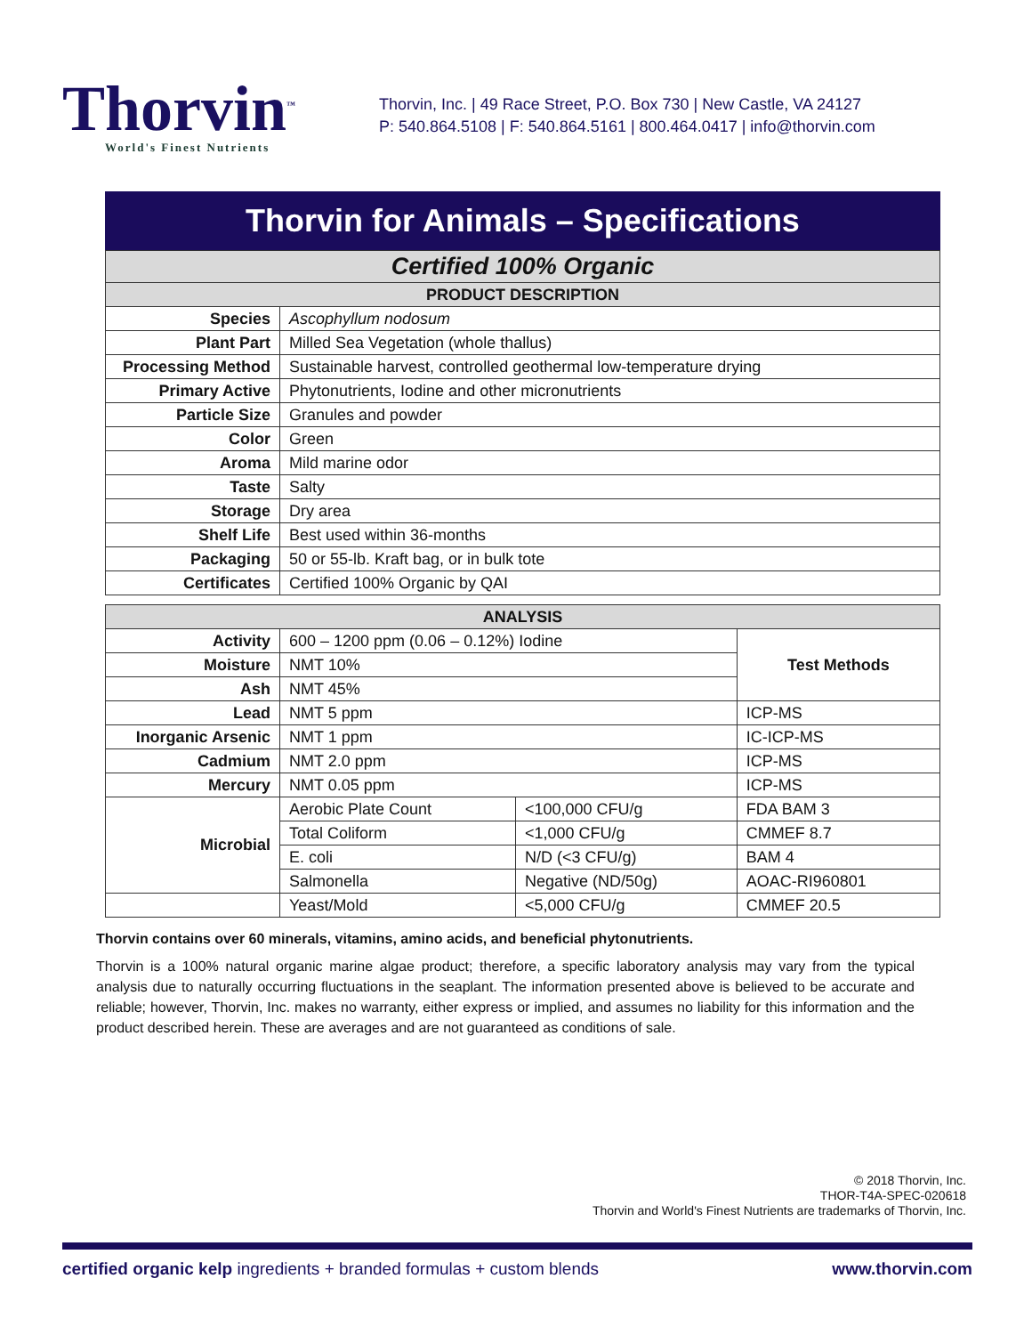Thorvin<sup>™</sup>
World's Finest Nutrients
Thorvin, Inc. | 49 Race Street, P.O. Box 730 | New Castle, VA 24127
P: 540.864.5108 | F: 540.864.5161 | 800.464.0417 | info@thorvin.com
Thorvin for Animals – Specifications
| Certified 100% Organic | |
| --- | --- |
| PRODUCT DESCRIPTION | |
| Species | Ascophyllum nodosum |
| Plant Part | Milled Sea Vegetation (whole thallus) |
| Processing Method | Sustainable harvest, controlled geothermal low-temperature drying |
| Primary Active | Phytonutrients, Iodine and other micronutrients |
| Particle Size | Granules and powder |
| Color | Green |
| Aroma | Mild marine odor |
| Taste | Salty |
| Storage | Dry area |
| Shelf Life | Best used within 36-months |
| Packaging | 50 or 55-lb. Kraft bag, or in bulk tote |
| Certificates | Certified 100% Organic by QAI |
| ANALYSIS | | | |
| --- | --- | --- | --- |
| Activity | 600 – 1200 ppm (0.06 – 0.12%) Iodine | | Test Methods |
| Moisture | NMT 10% | | |
| Ash | NMT 45% | | |
| Lead | NMT 5 ppm | | ICP-MS |
| Inorganic Arsenic | NMT 1 ppm | | IC-ICP-MS |
| Cadmium | NMT 2.0 ppm | | ICP-MS |
| Mercury | NMT 0.05 ppm | | ICP-MS |
| Microbial | Aerobic Plate Count | <100,000 CFU/g | FDA BAM 3 |
| | Total Coliform | <1,000 CFU/g | CMMEF 8.7 |
| | E. coli | N/D (<3 CFU/g) | BAM 4 |
| | Salmonella | Negative (ND/50g) | AOAC-RI960801 |
| | Yeast/Mold | <5,000 CFU/g | CMMEF 20.5 |
Thorvin contains over 60 minerals, vitamins, amino acids, and beneficial phytonutrients.
Thorvin is a 100% natural organic marine algae product; therefore, a specific laboratory analysis may vary from the typical analysis due to naturally occurring fluctuations in the seaplant. The information presented above is believed to be accurate and reliable; however, Thorvin, Inc. makes no warranty, either express or implied, and assumes no liability for this information and the product described herein. These are averages and are not guaranteed as conditions of sale.
© 2018 Thorvin, Inc.
THOR-T4A-SPEC-020618
Thorvin and World's Finest Nutrients are trademarks of Thorvin, Inc.
certified organic kelp ingredients + branded formulas + custom blends www.thorvin.com